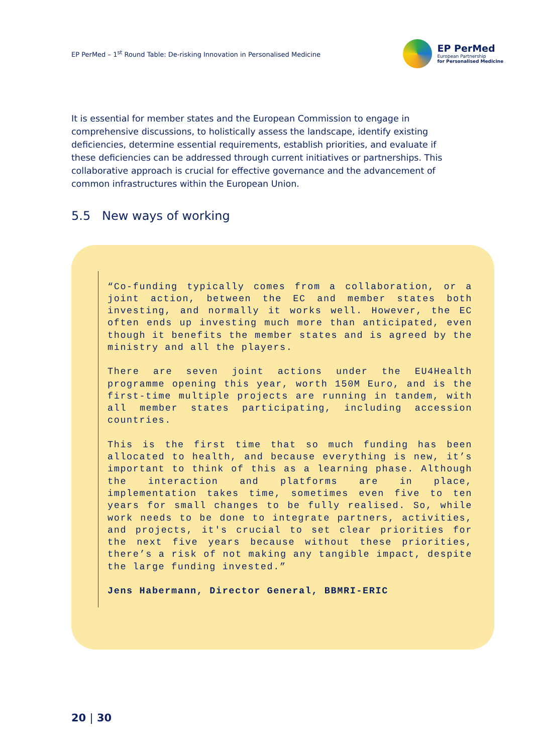EP PerMed – 1<sup>st</sup> Round Table: De-risking Innovation in Personalised Medicine
EP PerMed
European Partnership
for Personalised Medicine
It is essential for member states and the European Commission to engage in comprehensive discussions, to holistically assess the landscape, identify existing deficiencies, determine essential requirements, establish priorities, and evaluate if these deficiencies can be addressed through current initiatives or partnerships. This collaborative approach is crucial for effective governance and the advancement of common infrastructures within the European Union.
5.5 New ways of working
“Co-funding typically comes from a collaboration, or a joint action, between the EC and member states both investing, and normally it works well. However, the EC often ends up investing much more than anticipated, even though it benefits the member states and is agreed by the ministry and all the players.
There are seven joint actions under the EU4Health programme opening this year, worth 150M Euro, and is the first-time multiple projects are running in tandem, with all member states participating, including accession countries.
This is the first time that so much funding has been allocated to health, and because everything is new, it’s important to think of this as a learning phase. Although the interaction and platforms are in place, implementation takes time, sometimes even five to ten years for small changes to be fully realised. So, while work needs to be done to integrate partners, activities, and projects, it's crucial to set clear priorities for the next five years because without these priorities, there’s a risk of not making any tangible impact, despite the large funding invested.”
Jens Habermann, Director General, BBMRI-ERIC
20 | 30